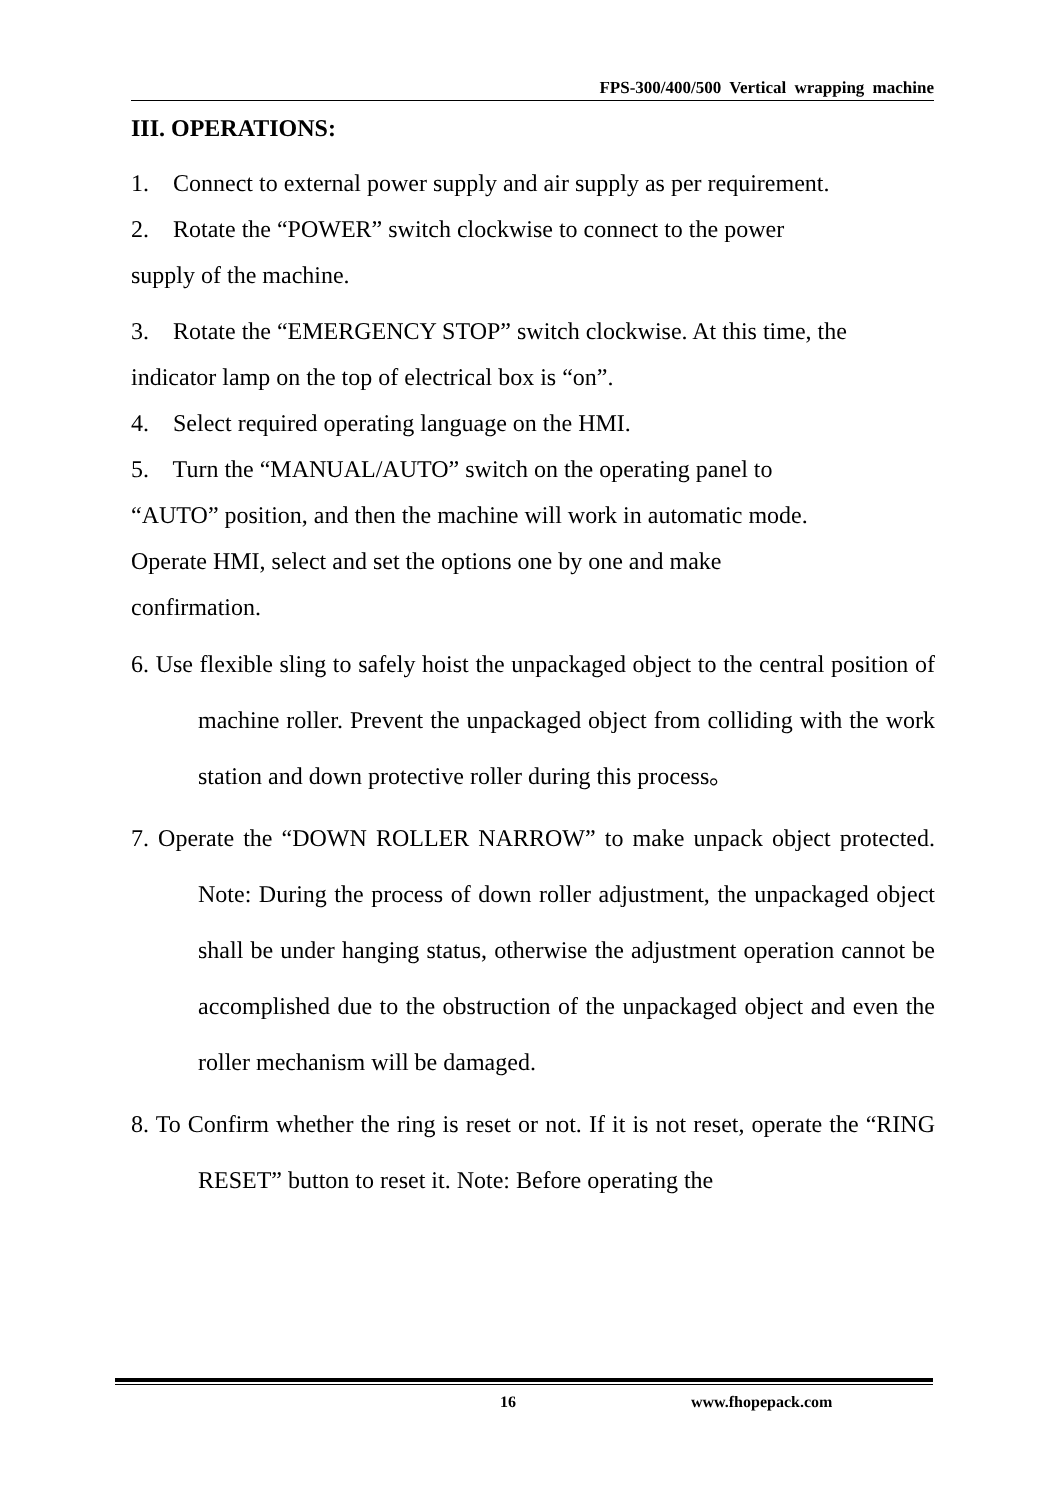FPS-300/400/500 Vertical wrapping machine
III. OPERATIONS:
1. Connect to external power supply and air supply as per requirement.
2. Rotate the “POWER” switch clockwise to connect to the power
supply of the machine.
3. Rotate the “EMERGENCY STOP” switch clockwise. At this time, the
indicator lamp on the top of electrical box is “on”.
4. Select required operating language on the HMI.
5. Turn the “MANUAL/AUTO” switch on the operating panel to
“AUTO” position, and then the machine will work in automatic mode.
Operate HMI, select and set the options one by one and make
confirmation.
6. Use flexible sling to safely hoist the unpackaged object to the central position of machine roller. Prevent the unpackaged object from colliding with the work station and down protective roller during this process。
7. Operate the “DOWN ROLLER NARROW” to make unpack object protected. Note: During the process of down roller adjustment, the unpackaged object shall be under hanging status, otherwise the adjustment operation cannot be accomplished due to the obstruction of the unpackaged object and even the roller mechanism will be damaged.
8. To Confirm whether the ring is reset or not. If it is not reset, operate the “RING RESET” button to reset it. Note: Before operating the
16 www.fhopepack.com